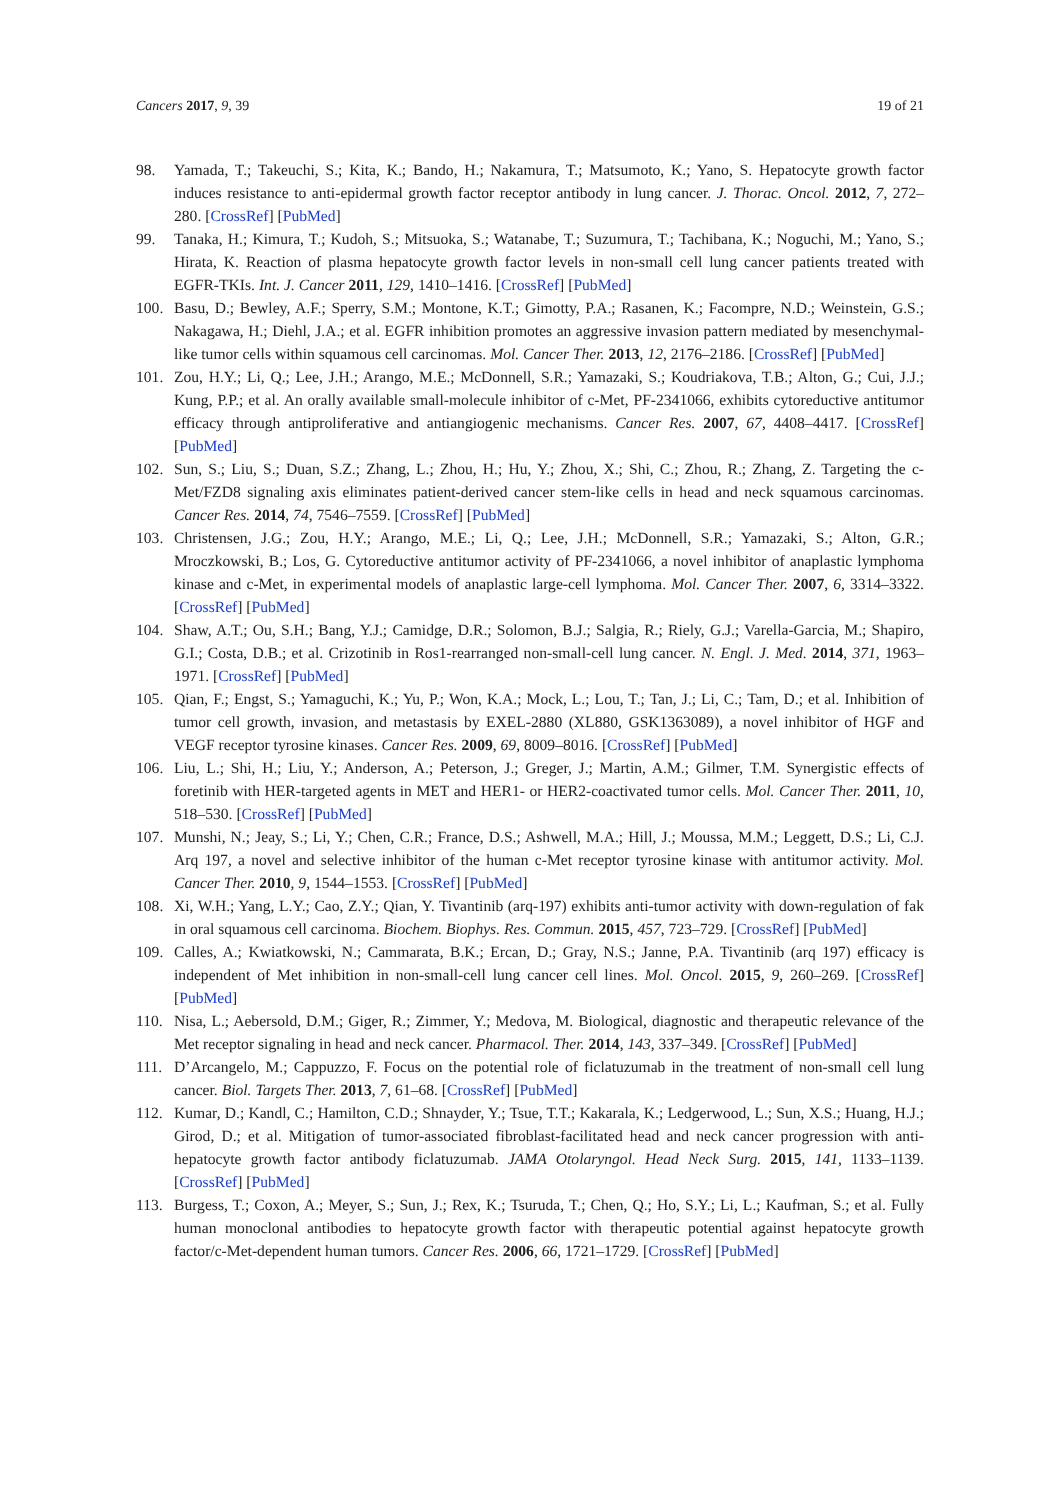Cancers 2017, 9, 39 19 of 21
98. Yamada, T.; Takeuchi, S.; Kita, K.; Bando, H.; Nakamura, T.; Matsumoto, K.; Yano, S. Hepatocyte growth factor induces resistance to anti-epidermal growth factor receptor antibody in lung cancer. J. Thorac. Oncol. 2012, 7, 272–280. [CrossRef] [PubMed]
99. Tanaka, H.; Kimura, T.; Kudoh, S.; Mitsuoka, S.; Watanabe, T.; Suzumura, T.; Tachibana, K.; Noguchi, M.; Yano, S.; Hirata, K. Reaction of plasma hepatocyte growth factor levels in non-small cell lung cancer patients treated with EGFR-TKIs. Int. J. Cancer 2011, 129, 1410–1416. [CrossRef] [PubMed]
100. Basu, D.; Bewley, A.F.; Sperry, S.M.; Montone, K.T.; Gimotty, P.A.; Rasanen, K.; Facompre, N.D.; Weinstein, G.S.; Nakagawa, H.; Diehl, J.A.; et al. EGFR inhibition promotes an aggressive invasion pattern mediated by mesenchymal-like tumor cells within squamous cell carcinomas. Mol. Cancer Ther. 2013, 12, 2176–2186. [CrossRef] [PubMed]
101. Zou, H.Y.; Li, Q.; Lee, J.H.; Arango, M.E.; McDonnell, S.R.; Yamazaki, S.; Koudriakova, T.B.; Alton, G.; Cui, J.J.; Kung, P.P.; et al. An orally available small-molecule inhibitor of c-Met, PF-2341066, exhibits cytoreductive antitumor efficacy through antiproliferative and antiangiogenic mechanisms. Cancer Res. 2007, 67, 4408–4417. [CrossRef] [PubMed]
102. Sun, S.; Liu, S.; Duan, S.Z.; Zhang, L.; Zhou, H.; Hu, Y.; Zhou, X.; Shi, C.; Zhou, R.; Zhang, Z. Targeting the c-Met/FZD8 signaling axis eliminates patient-derived cancer stem-like cells in head and neck squamous carcinomas. Cancer Res. 2014, 74, 7546–7559. [CrossRef] [PubMed]
103. Christensen, J.G.; Zou, H.Y.; Arango, M.E.; Li, Q.; Lee, J.H.; McDonnell, S.R.; Yamazaki, S.; Alton, G.R.; Mroczkowski, B.; Los, G. Cytoreductive antitumor activity of PF-2341066, a novel inhibitor of anaplastic lymphoma kinase and c-Met, in experimental models of anaplastic large-cell lymphoma. Mol. Cancer Ther. 2007, 6, 3314–3322. [CrossRef] [PubMed]
104. Shaw, A.T.; Ou, S.H.; Bang, Y.J.; Camidge, D.R.; Solomon, B.J.; Salgia, R.; Riely, G.J.; Varella-Garcia, M.; Shapiro, G.I.; Costa, D.B.; et al. Crizotinib in Ros1-rearranged non-small-cell lung cancer. N. Engl. J. Med. 2014, 371, 1963–1971. [CrossRef] [PubMed]
105. Qian, F.; Engst, S.; Yamaguchi, K.; Yu, P.; Won, K.A.; Mock, L.; Lou, T.; Tan, J.; Li, C.; Tam, D.; et al. Inhibition of tumor cell growth, invasion, and metastasis by EXEL-2880 (XL880, GSK1363089), a novel inhibitor of HGF and VEGF receptor tyrosine kinases. Cancer Res. 2009, 69, 8009–8016. [CrossRef] [PubMed]
106. Liu, L.; Shi, H.; Liu, Y.; Anderson, A.; Peterson, J.; Greger, J.; Martin, A.M.; Gilmer, T.M. Synergistic effects of foretinib with HER-targeted agents in MET and HER1- or HER2-coactivated tumor cells. Mol. Cancer Ther. 2011, 10, 518–530. [CrossRef] [PubMed]
107. Munshi, N.; Jeay, S.; Li, Y.; Chen, C.R.; France, D.S.; Ashwell, M.A.; Hill, J.; Moussa, M.M.; Leggett, D.S.; Li, C.J. Arq 197, a novel and selective inhibitor of the human c-Met receptor tyrosine kinase with antitumor activity. Mol. Cancer Ther. 2010, 9, 1544–1553. [CrossRef] [PubMed]
108. Xi, W.H.; Yang, L.Y.; Cao, Z.Y.; Qian, Y. Tivantinib (arq-197) exhibits anti-tumor activity with down-regulation of fak in oral squamous cell carcinoma. Biochem. Biophys. Res. Commun. 2015, 457, 723–729. [CrossRef] [PubMed]
109. Calles, A.; Kwiatkowski, N.; Cammarata, B.K.; Ercan, D.; Gray, N.S.; Janne, P.A. Tivantinib (arq 197) efficacy is independent of Met inhibition in non-small-cell lung cancer cell lines. Mol. Oncol. 2015, 9, 260–269. [CrossRef] [PubMed]
110. Nisa, L.; Aebersold, D.M.; Giger, R.; Zimmer, Y.; Medova, M. Biological, diagnostic and therapeutic relevance of the Met receptor signaling in head and neck cancer. Pharmacol. Ther. 2014, 143, 337–349. [CrossRef] [PubMed]
111. D’Arcangelo, M.; Cappuzzo, F. Focus on the potential role of ficlatuzumab in the treatment of non-small cell lung cancer. Biol. Targets Ther. 2013, 7, 61–68. [CrossRef] [PubMed]
112. Kumar, D.; Kandl, C.; Hamilton, C.D.; Shnayder, Y.; Tsue, T.T.; Kakarala, K.; Ledgerwood, L.; Sun, X.S.; Huang, H.J.; Girod, D.; et al. Mitigation of tumor-associated fibroblast-facilitated head and neck cancer progression with anti-hepatocyte growth factor antibody ficlatuzumab. JAMA Otolaryngol. Head Neck Surg. 2015, 141, 1133–1139. [CrossRef] [PubMed]
113. Burgess, T.; Coxon, A.; Meyer, S.; Sun, J.; Rex, K.; Tsuruda, T.; Chen, Q.; Ho, S.Y.; Li, L.; Kaufman, S.; et al. Fully human monoclonal antibodies to hepatocyte growth factor with therapeutic potential against hepatocyte growth factor/c-Met-dependent human tumors. Cancer Res. 2006, 66, 1721–1729. [CrossRef] [PubMed]